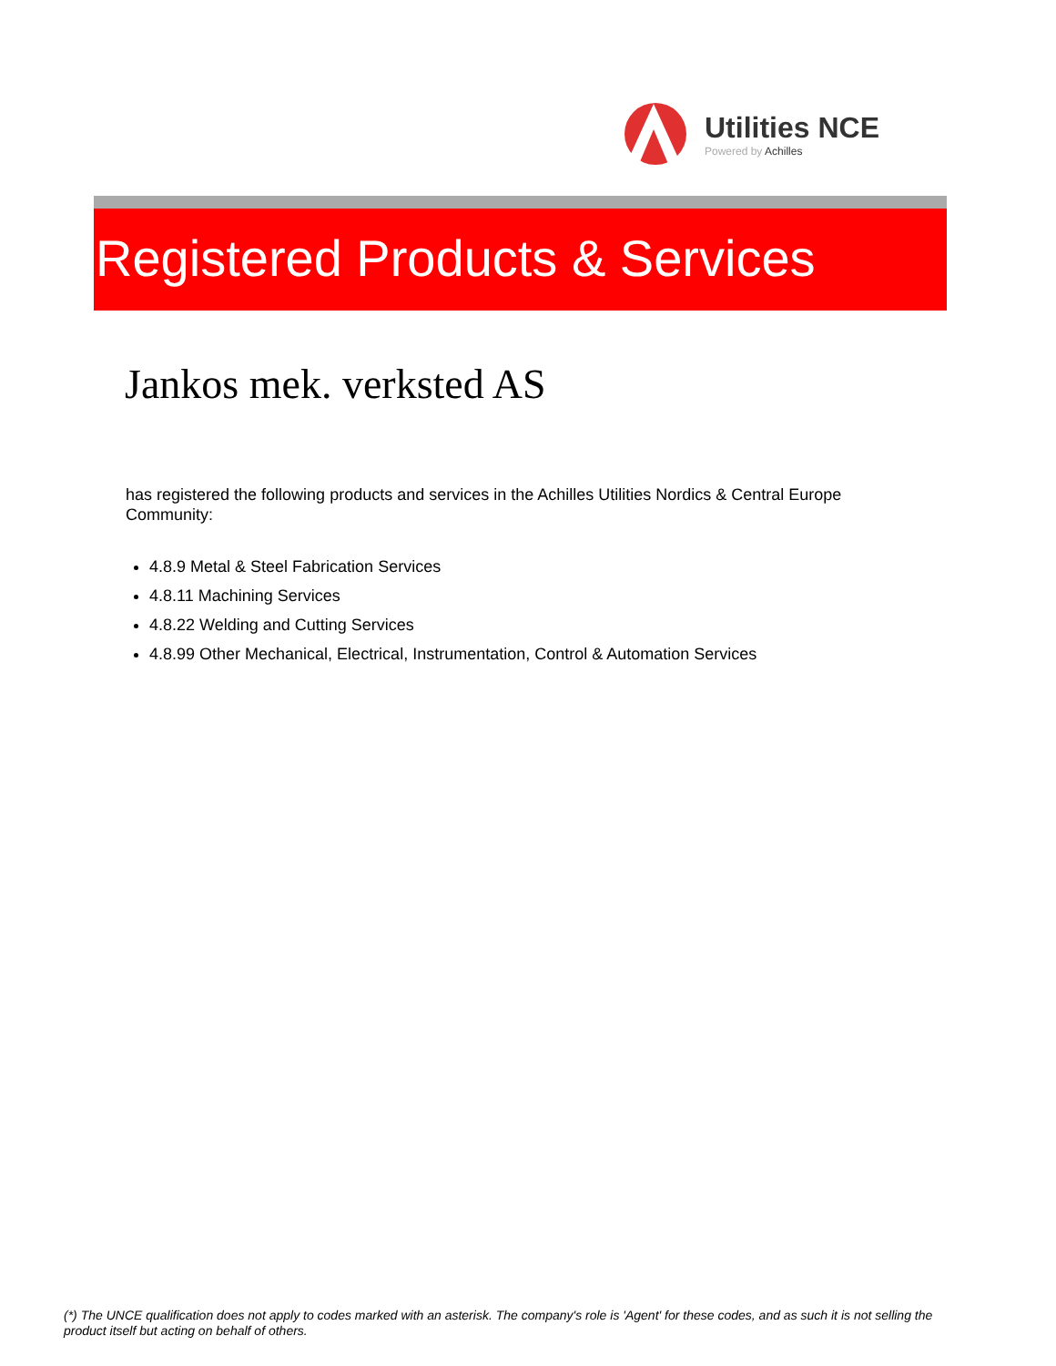Utilities NCE
Powered by Achilles
Registered Products & Services
Jankos mek. verksted AS
has registered the following products and services in the Achilles Utilities Nordics & Central Europe Community:
4.8.9 Metal & Steel Fabrication Services
4.8.11 Machining Services
4.8.22 Welding and Cutting Services
4.8.99 Other Mechanical, Electrical, Instrumentation, Control & Automation Services
(*) The UNCE qualification does not apply to codes marked with an asterisk. The company's role is 'Agent' for these codes, and as such it is not selling the product itself but acting on behalf of others.